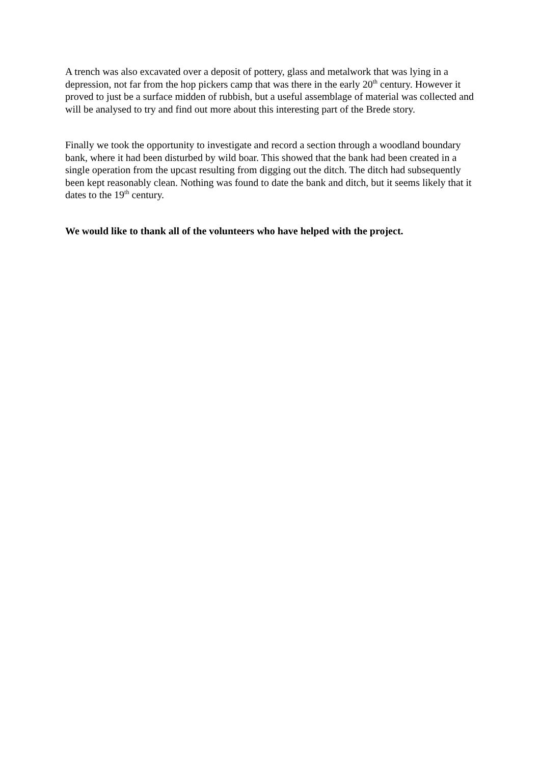A trench was also excavated over a deposit of pottery, glass and metalwork that was lying in a depression, not far from the hop pickers camp that was there in the early 20<sup>th</sup> century. However it proved to just be a surface midden of rubbish, but a useful assemblage of material was collected and will be analysed to try and find out more about this interesting part of the Brede story.
Finally we took the opportunity to investigate and record a section through a woodland boundary bank, where it had been disturbed by wild boar. This showed that the bank had been created in a single operation from the upcast resulting from digging out the ditch. The ditch had subsequently been kept reasonably clean. Nothing was found to date the bank and ditch, but it seems likely that it dates to the 19<sup>th</sup> century.
We would like to thank all of the volunteers who have helped with the project.